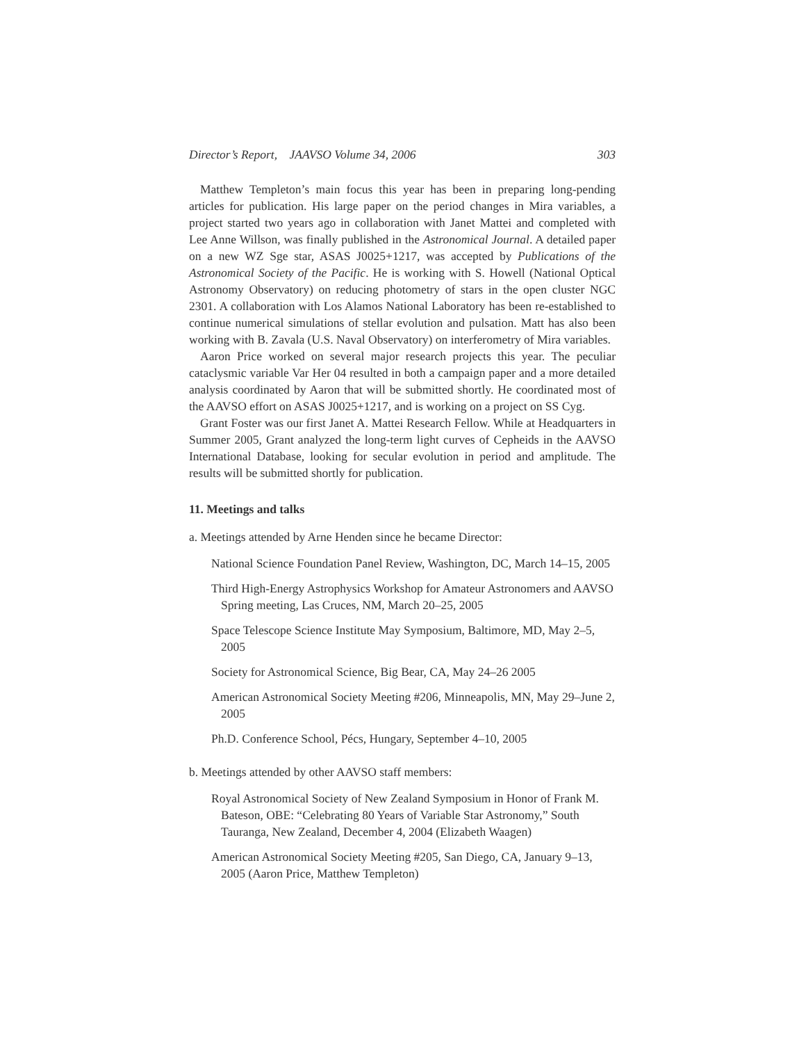Director’s Report, JAAVSO Volume 34, 2006 303
Matthew Templeton’s main focus this year has been in preparing long-pending articles for publication. His large paper on the period changes in Mira variables, a project started two years ago in collaboration with Janet Mattei and completed with Lee Anne Willson, was finally published in the Astronomical Journal. A detailed paper on a new WZ Sge star, ASAS J0025+1217, was accepted by Publications of the Astronomical Society of the Pacific. He is working with S. Howell (National Optical Astronomy Observatory) on reducing photometry of stars in the open cluster NGC 2301. A collaboration with Los Alamos National Laboratory has been re-established to continue numerical simulations of stellar evolution and pulsation. Matt has also been working with B. Zavala (U.S. Naval Observatory) on interferometry of Mira variables.
Aaron Price worked on several major research projects this year. The peculiar cataclysmic variable Var Her 04 resulted in both a campaign paper and a more detailed analysis coordinated by Aaron that will be submitted shortly. He coordinated most of the AAVSO effort on ASAS J0025+1217, and is working on a project on SS Cyg.
Grant Foster was our first Janet A. Mattei Research Fellow. While at Headquarters in Summer 2005, Grant analyzed the long-term light curves of Cepheids in the AAVSO International Database, looking for secular evolution in period and amplitude. The results will be submitted shortly for publication.
11. Meetings and talks
a. Meetings attended by Arne Henden since he became Director:
National Science Foundation Panel Review, Washington, DC, March 14–15, 2005
Third High-Energy Astrophysics Workshop for Amateur Astronomers and AAVSO Spring meeting, Las Cruces, NM, March 20–25, 2005
Space Telescope Science Institute May Symposium, Baltimore, MD, May 2–5, 2005
Society for Astronomical Science, Big Bear, CA, May 24–26 2005
American Astronomical Society Meeting #206, Minneapolis, MN, May 29–June 2, 2005
Ph.D. Conference School, Pécs, Hungary, September 4–10, 2005
b. Meetings attended by other AAVSO staff members:
Royal Astronomical Society of New Zealand Symposium in Honor of Frank M. Bateson, OBE: “Celebrating 80 Years of Variable Star Astronomy,” South Tauranga, New Zealand, December 4, 2004 (Elizabeth Waagen)
American Astronomical Society Meeting #205, San Diego, CA, January 9–13, 2005 (Aaron Price, Matthew Templeton)